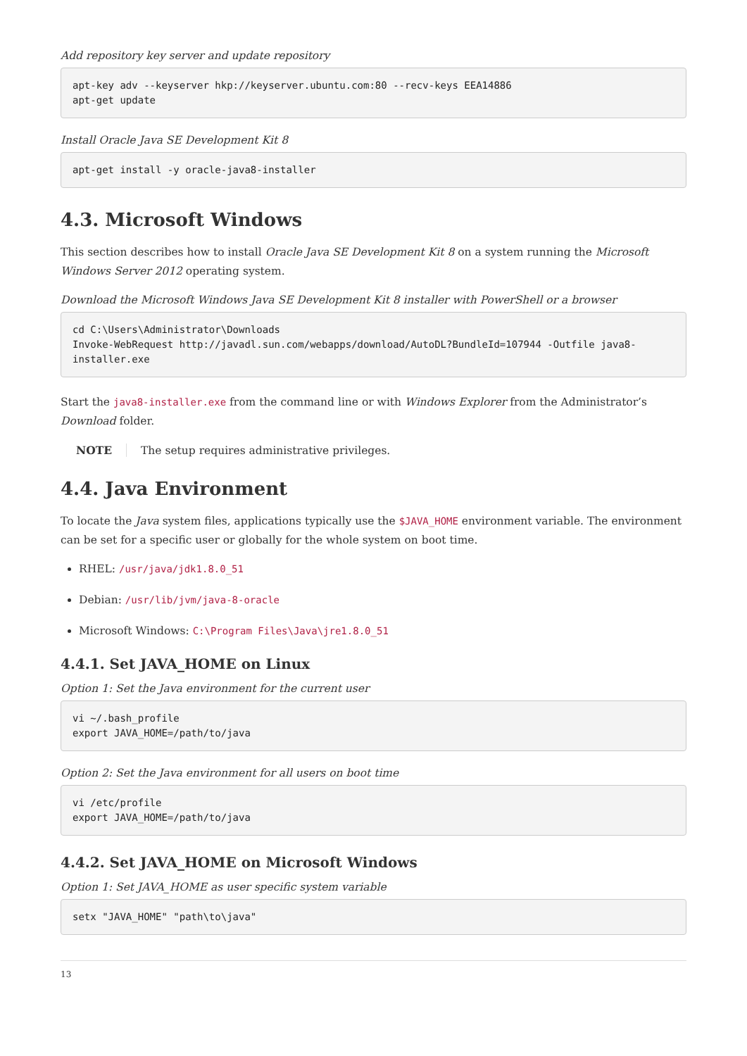Add repository key server and update repository
apt-key adv --keyserver hkp://keyserver.ubuntu.com:80 --recv-keys EEA14886
apt-get update
Install Oracle Java SE Development Kit 8
apt-get install -y oracle-java8-installer
4.3. Microsoft Windows
This section describes how to install Oracle Java SE Development Kit 8 on a system running the Microsoft Windows Server 2012 operating system.
Download the Microsoft Windows Java SE Development Kit 8 installer with PowerShell or a browser
cd C:\Users\Administrator\Downloads
Invoke-WebRequest http://javadl.sun.com/webapps/download/AutoDL?BundleId=107944 -Outfile java8-installer.exe
Start the java8-installer.exe from the command line or with Windows Explorer from the Administrator’s Download folder.
NOTE The setup requires administrative privileges.
4.4. Java Environment
To locate the Java system files, applications typically use the $JAVA_HOME environment variable. The environment can be set for a specific user or globally for the whole system on boot time.
RHEL: /usr/java/jdk1.8.0_51
Debian: /usr/lib/jvm/java-8-oracle
Microsoft Windows: C:\Program Files\Java\jre1.8.0_51
4.4.1. Set JAVA_HOME on Linux
Option 1: Set the Java environment for the current user
vi ~/.bash_profile
export JAVA_HOME=/path/to/java
Option 2: Set the Java environment for all users on boot time
vi /etc/profile
export JAVA_HOME=/path/to/java
4.4.2. Set JAVA_HOME on Microsoft Windows
Option 1: Set JAVA_HOME as user specific system variable
setx "JAVA_HOME" "path\to\java"
13